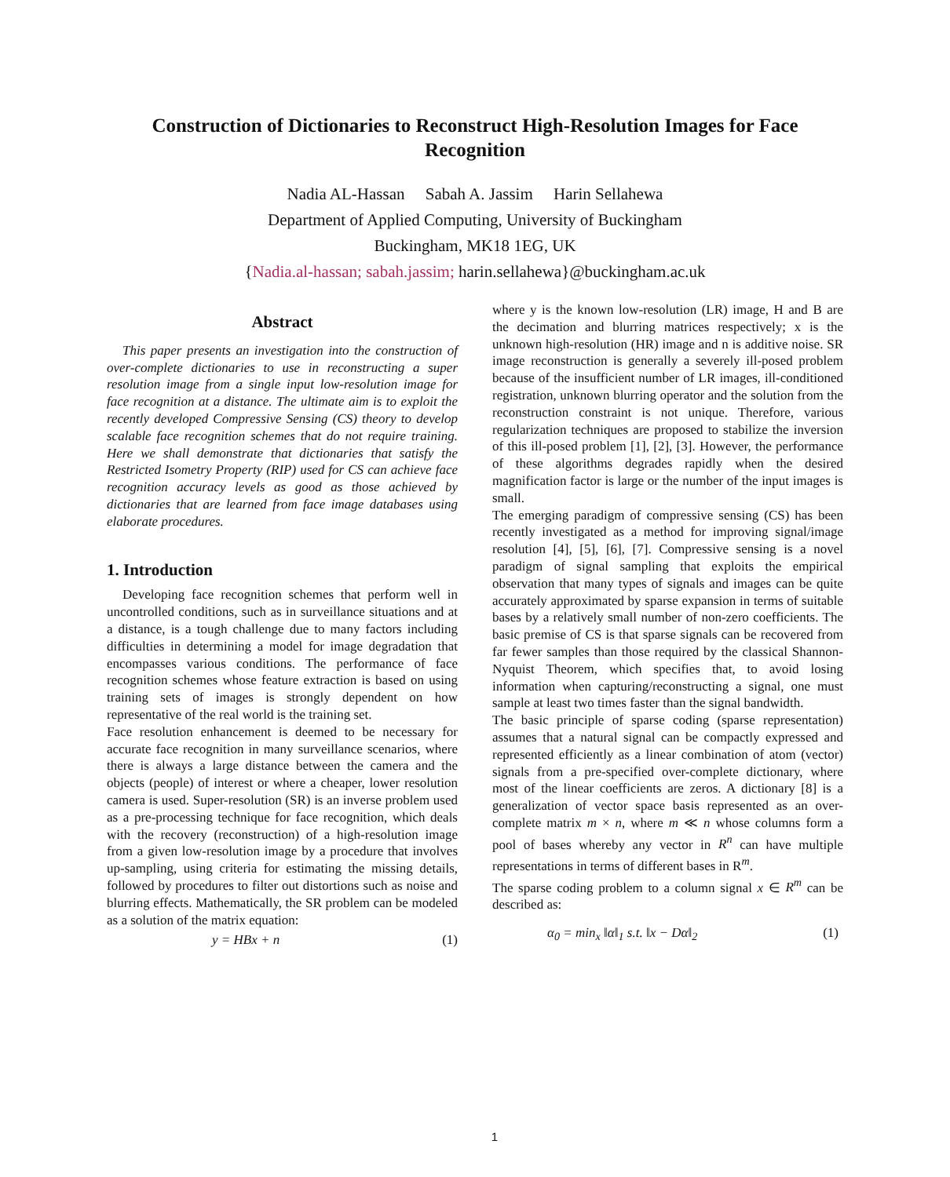Construction of Dictionaries to Reconstruct High-Resolution Images for Face Recognition
Nadia AL-Hassan Sabah A. Jassim Harin Sellahewa
Department of Applied Computing, University of Buckingham
Buckingham, MK18 1EG, UK
{Nadia.al-hassan; sabah.jassim; harin.sellahewa}@buckingham.ac.uk
Abstract
This paper presents an investigation into the construction of over-complete dictionaries to use in reconstructing a super resolution image from a single input low-resolution image for face recognition at a distance. The ultimate aim is to exploit the recently developed Compressive Sensing (CS) theory to develop scalable face recognition schemes that do not require training. Here we shall demonstrate that dictionaries that satisfy the Restricted Isometry Property (RIP) used for CS can achieve face recognition accuracy levels as good as those achieved by dictionaries that are learned from face image databases using elaborate procedures.
1. Introduction
Developing face recognition schemes that perform well in uncontrolled conditions, such as in surveillance situations and at a distance, is a tough challenge due to many factors including difficulties in determining a model for image degradation that encompasses various conditions. The performance of face recognition schemes whose feature extraction is based on using training sets of images is strongly dependent on how representative of the real world is the training set.
Face resolution enhancement is deemed to be necessary for accurate face recognition in many surveillance scenarios, where there is always a large distance between the camera and the objects (people) of interest or where a cheaper, lower resolution camera is used. Super-resolution (SR) is an inverse problem used as a pre-processing technique for face recognition, which deals with the recovery (reconstruction) of a high-resolution image from a given low-resolution image by a procedure that involves up-sampling, using criteria for estimating the missing details, followed by procedures to filter out distortions such as noise and blurring effects. Mathematically, the SR problem can be modeled as a solution of the matrix equation:
y = HBx + n (1)
where y is the known low-resolution (LR) image, H and B are the decimation and blurring matrices respectively; x is the unknown high-resolution (HR) image and n is additive noise. SR image reconstruction is generally a severely ill-posed problem because of the insufficient number of LR images, ill-conditioned registration, unknown blurring operator and the solution from the reconstruction constraint is not unique. Therefore, various regularization techniques are proposed to stabilize the inversion of this ill-posed problem [1], [2], [3]. However, the performance of these algorithms degrades rapidly when the desired magnification factor is large or the number of the input images is small.
The emerging paradigm of compressive sensing (CS) has been recently investigated as a method for improving signal/image resolution [4], [5], [6], [7]. Compressive sensing is a novel paradigm of signal sampling that exploits the empirical observation that many types of signals and images can be quite accurately approximated by sparse expansion in terms of suitable bases by a relatively small number of non-zero coefficients. The basic premise of CS is that sparse signals can be recovered from far fewer samples than those required by the classical Shannon-Nyquist Theorem, which specifies that, to avoid losing information when capturing/reconstructing a signal, one must sample at least two times faster than the signal bandwidth.
The basic principle of sparse coding (sparse representation) assumes that a natural signal can be compactly expressed and represented efficiently as a linear combination of atom (vector) signals from a pre-specified over-complete dictionary, where most of the linear coefficients are zeros. A dictionary [8] is a generalization of vector space basis represented as an over-complete matrix m × n, where m ≪ n whose columns form a pool of bases whereby any vector in R<sup>n</sup> can have multiple representations in terms of different bases in R<sup>m</sup>.
The sparse coding problem to a column signal x ∈ R<sup>m</sup> can be described as:
α<sub>0</sub> = min<sub>x</sub> ‖α‖<sub>1</sub> s.t. ‖x − Dα‖<sub>2</sub> (1)
1